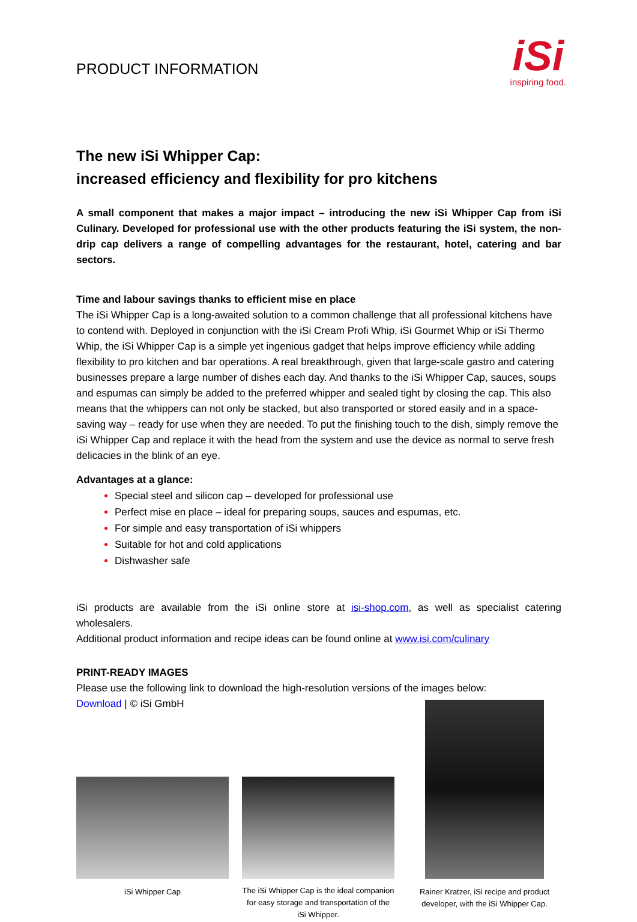PRODUCT INFORMATION
iSi
inspiring food.
The new iSi Whipper Cap:
increased efficiency and flexibility for pro kitchens
A small component that makes a major impact – introducing the new iSi Whipper Cap from iSi Culinary. Developed for professional use with the other products featuring the iSi system, the non-drip cap delivers a range of compelling advantages for the restaurant, hotel, catering and bar sectors.
Time and labour savings thanks to efficient mise en place
The iSi Whipper Cap is a long-awaited solution to a common challenge that all professional kitchens have to contend with. Deployed in conjunction with the iSi Cream Profi Whip, iSi Gourmet Whip or iSi Thermo Whip, the iSi Whipper Cap is a simple yet ingenious gadget that helps improve efficiency while adding flexibility to pro kitchen and bar operations. A real breakthrough, given that large-scale gastro and catering businesses prepare a large number of dishes each day. And thanks to the iSi Whipper Cap, sauces, soups and espumas can simply be added to the preferred whipper and sealed tight by closing the cap. This also means that the whippers can not only be stacked, but also transported or stored easily and in a space-saving way – ready for use when they are needed. To put the finishing touch to the dish, simply remove the iSi Whipper Cap and replace it with the head from the system and use the device as normal to serve fresh delicacies in the blink of an eye.
Advantages at a glance:
Special steel and silicon cap – developed for professional use
Perfect mise en place – ideal for preparing soups, sauces and espumas, etc.
For simple and easy transportation of iSi whippers
Suitable for hot and cold applications
Dishwasher safe
iSi products are available from the iSi online store at isi-shop.com, as well as specialist catering wholesalers.
Additional product information and recipe ideas can be found online at www.isi.com/culinary
PRINT-READY IMAGES
Please use the following link to download the high-resolution versions of the images below:
Download | © iSi GmbH
iSi Whipper Cap
The iSi Whipper Cap is the ideal companion for easy storage and transportation of the iSi Whipper.
Rainer Kratzer, iSi recipe and product developer, with the iSi Whipper Cap.